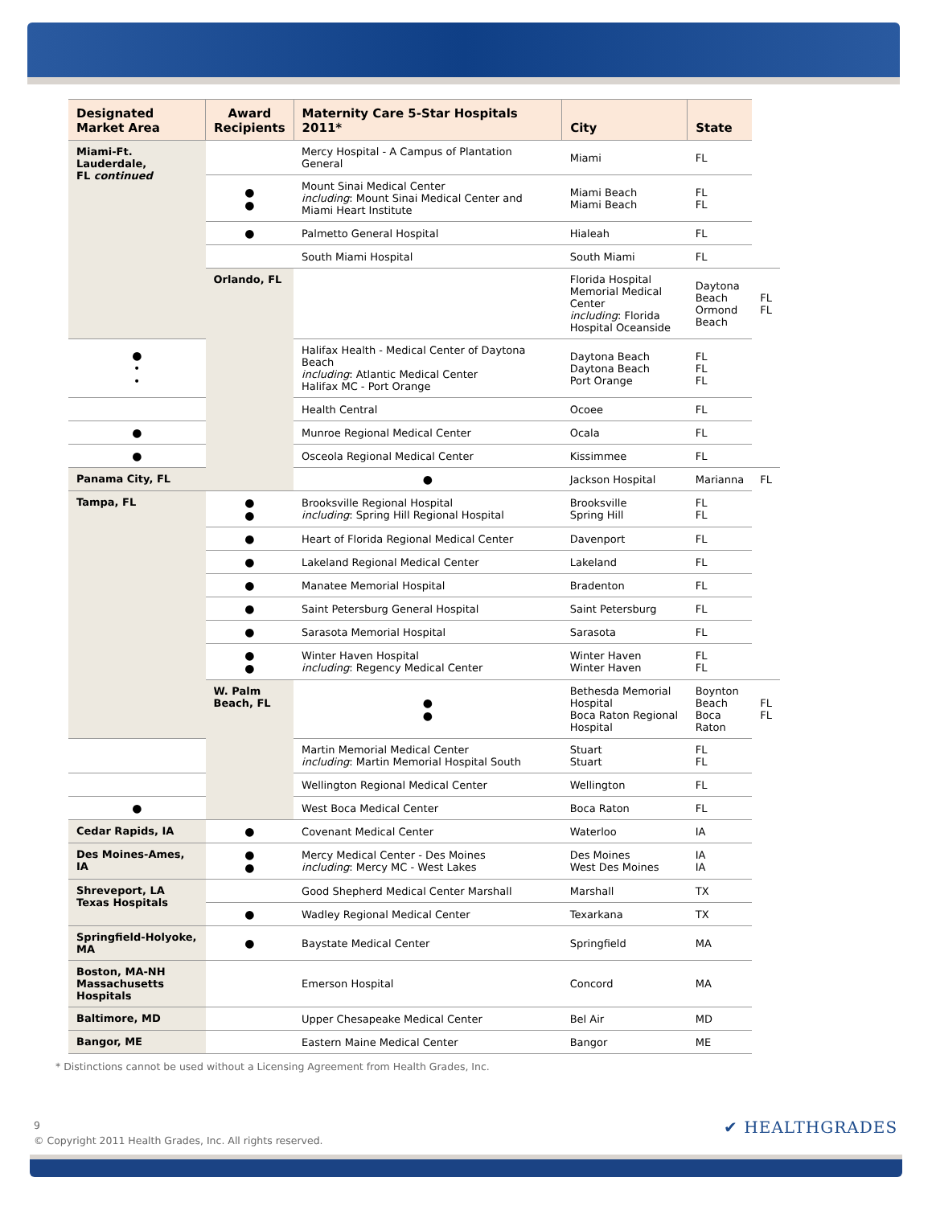| Designated Market Area | Award Recipients | Maternity Care 5-Star Hospitals 2011* | City | State | |
| --- | --- | --- | --- | --- | --- |
| Miami-Ft. Lauderdale, FL continued | | Mercy Hospital - A Campus of Plantation General | Miami | FL | |
| | ● ● | Mount Sinai Medical Center including : Mount Sinai Medical Center and Miami Heart Institute | Miami Beach Miami Beach | FL FL | |
| | ● | Palmetto General Hospital | Hialeah | FL | |
| | | South Miami Hospital | South Miami | FL | |
| | Orlando, FL | | Florida Hospital Memorial Medical Center including : Florida Hospital Oceanside | Daytona Beach Ormond Beach | FL FL |
| ● • • | | Halifax Health - Medical Center of Daytona Beach including : Atlantic Medical Center Halifax MC - Port Orange | Daytona Beach Daytona Beach Port Orange | FL FL FL | |
| | | Health Central | Ocoee | FL | |
| ● | | Munroe Regional Medical Center | Ocala | FL | |
| ● | | Osceola Regional Medical Center | Kissimmee | FL | |
| Panama City, FL | | ● | Jackson Hospital | Marianna | FL |
| Tampa, FL | ● ● | Brooksville Regional Hospital including : Spring Hill Regional Hospital | Brooksville Spring Hill | FL FL | |
| | ● | Heart of Florida Regional Medical Center | Davenport | FL | |
| | ● | Lakeland Regional Medical Center | Lakeland | FL | |
| | ● | Manatee Memorial Hospital | Bradenton | FL | |
| | ● | Saint Petersburg General Hospital | Saint Petersburg | FL | |
| | ● | Sarasota Memorial Hospital | Sarasota | FL | |
| | ● ● | Winter Haven Hospital including : Regency Medical Center | Winter Haven Winter Haven | FL FL | |
| | W. Palm Beach, FL | ● ● | Bethesda Memorial Hospital Boca Raton Regional Hospital | Boynton Beach Boca Raton | FL FL |
| | | Martin Memorial Medical Center including : Martin Memorial Hospital South | Stuart Stuart | FL FL | |
| | | Wellington Regional Medical Center | Wellington | FL | |
| ● | | West Boca Medical Center | Boca Raton | FL | |
| Cedar Rapids, IA | ● | Covenant Medical Center | Waterloo | IA | |
| Des Moines-Ames, IA | ● ● | Mercy Medical Center - Des Moines including : Mercy MC - West Lakes | Des Moines West Des Moines | IA IA | |
| Shreveport, LA Texas Hospitals | | Good Shepherd Medical Center Marshall | Marshall | TX | |
| | ● | Wadley Regional Medical Center | Texarkana | TX | |
| Springfield-Holyoke, MA | ● | Baystate Medical Center | Springfield | MA | |
| Boston, MA-NH Massachusetts Hospitals | | Emerson Hospital | Concord | MA | |
| Baltimore, MD | | Upper Chesapeake Medical Center | Bel Air | MD | |
| Bangor, ME | | Eastern Maine Medical Center | Bangor | ME | |
* Distinctions cannot be used without a Licensing Agreement from Health Grades, Inc.
9
© Copyright 2011 Health Grades, Inc. All rights reserved.
✔ HEALTHGRADES